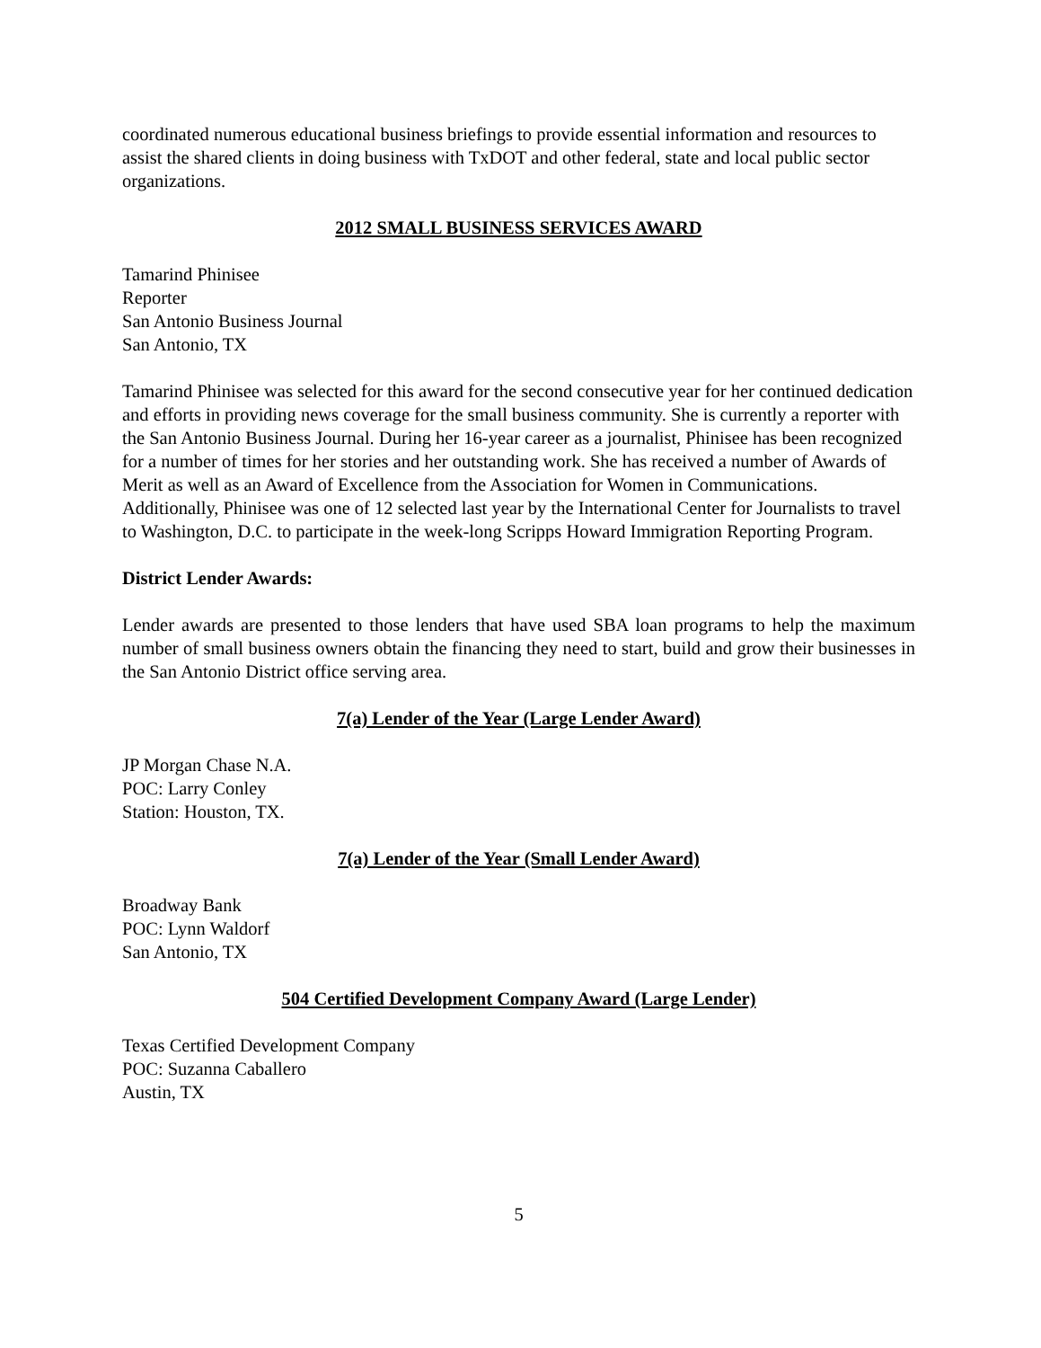coordinated numerous educational business briefings to provide essential information and resources to assist the shared clients in doing business with TxDOT and other federal, state and local public sector organizations.
2012 SMALL BUSINESS SERVICES AWARD
Tamarind Phinisee
Reporter
San Antonio Business Journal
San Antonio, TX
Tamarind Phinisee was selected for this award for the second consecutive year for her continued dedication and efforts in providing news coverage for the small business community. She is currently a reporter with the San Antonio Business Journal. During her 16-year career as a journalist, Phinisee has been recognized for a number of times for her stories and her outstanding work. She has received a number of Awards of Merit as well as an Award of Excellence from the Association for Women in Communications. Additionally, Phinisee was one of 12 selected last year by the International Center for Journalists to travel to Washington, D.C. to participate in the week-long Scripps Howard Immigration Reporting Program.
District Lender Awards:
Lender awards are presented to those lenders that have used SBA loan programs to help the maximum number of small business owners obtain the financing they need to start, build and grow their businesses in the San Antonio District office serving area.
7(a) Lender of the Year (Large Lender Award)
JP Morgan Chase N.A.
POC: Larry Conley
Station: Houston, TX.
7(a) Lender of the Year (Small Lender Award)
Broadway Bank
POC: Lynn Waldorf
San Antonio, TX
504 Certified Development Company Award (Large Lender)
Texas Certified Development Company
POC: Suzanna Caballero
Austin, TX
5